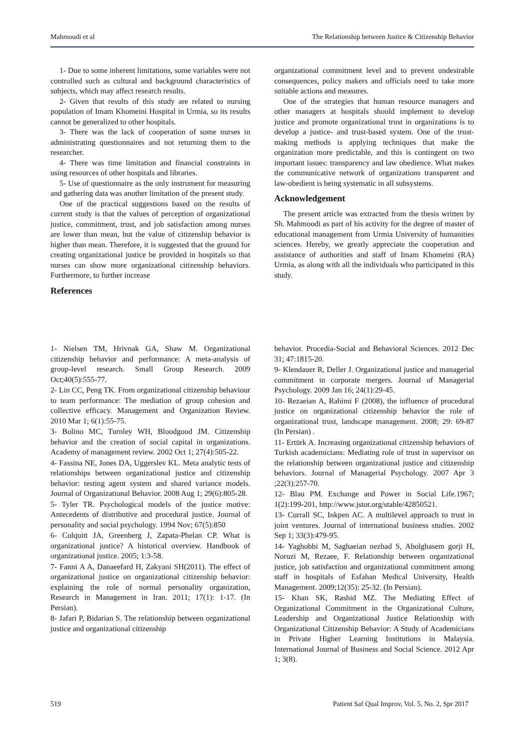Mahmoudi et al The Relationship between Justice & Citizenship Behavior
1- Due to some inherent limitations, some variables were not controlled such as cultural and background characteristics of subjects, which may affect research results.
2- Given that results of this study are related to nursing population of Imam Khomeini Hospital in Urmia, so its results cannot be generalized to other hospitals.
3- There was the lack of cooperation of some nurses in administrating questionnaires and not returning them to the researcher.
4- There was time limitation and financial constraints in using resources of other hospitals and libraries.
5- Use of questionnaire as the only instrument for measuring and gathering data was another limitation of the present study.
One of the practical suggestions based on the results of current study is that the values of perception of organizational justice, commitment, trust, and job satisfaction among nurses are lower than mean, but the value of citizenship behavior is higher than mean. Therefore, it is suggested that the ground for creating organizational justice be provided in hospitals so that nurses can show more organizational citizenship behaviors. Furthermore, to further increase
References
organizational commitment level and to prevent undesirable consequences, policy makers and officials need to take more suitable actions and measures.
One of the strategies that human resource managers and other managers at hospitals should implement to develop justice and promote organizational trust in organizations is to develop a justice- and trust-based system. One of the trust-making methods is applying techniques that make the organization more predictable, and this is contingent on two important issues: transparency and law obedience. What makes the communicative network of organizations transparent and law-obedient is being systematic in all subsystems.
Acknowledgement
The present article was extracted from the thesis written by Sh. Mahmoodi as part of his activity for the degree of master of educational management from Urmia University of humanities sciences. Hereby, we greatly appreciate the cooperation and assistance of authorities and staff of Imam Khomeini (RA) Urmia, as along with all the individuals who participated in this study.
1- Nielsen TM, Hrivnak GA, Shaw M. Organizational citizenship behavior and performance: A meta-analysis of group-level research. Small Group Research. 2009 Oct;40(5):555-77.
2- Lin CC, Peng TK. From organizational citizenship behaviour to team performance: The mediation of group cohesion and collective efficacy. Management and Organization Review. 2010 Mar 1; 6(1):55-75.
3- Bolino MC, Turnley WH, Bloodgood JM. Citizenship behavior and the creation of social capital in organizations. Academy of management review. 2002 Oct 1; 27(4):505-22.
4- Fassina NE, Jones DA, Uggerslev KL. Meta analytic tests of relationships between organizational justice and citizenship behavior: testing agent system and shared variance models. Journal of Organizational Behavior. 2008 Aug 1; 29(6):805-28.
5- Tyler TR. Psychological models of the justice motive: Antecedents of distributive and procedural justice. Journal of personality and social psychology. 1994 Nov; 67(5):850
6- Colquitt JA, Greenberg J, Zapata-Phelan CP. What is organizational justice? A historical overview. Handbook of organizational justice. 2005; 1:3-58.
7- Fanni A A, Danaeefard H, Zakyani SH(2011). The effect of organizational justice on organizational citizenship behavior: explaining the role of normal personality organization, Research in Management in Iran. 2011; 17(1): 1-17. (In Persian).
8- Jafari P, Bidarian S. The relationship between organizational justice and organizational citizenship
behavior. Procedia-Social and Behavioral Sciences. 2012 Dec 31; 47:1815-20.
9- Klendauer R, Deller J. Organizational justice and managerial commitment in corporate mergers. Journal of Managerial Psychology. 2009 Jan 16; 24(1):29-45.
10- Rezaeian A, Rahimi F (2008), the influence of procedural justice on organizational citizenship behavior the role of organizational trust, landscape management. 2008; 29: 69-87 (In Persian) .
11- Ertürk A. Increasing organizational citizenship behaviors of Turkish academicians: Mediating role of trust in supervisor on the relationship between organizational justice and citizenship behaviors. Journal of Managerial Psychology. 2007 Apr 3 ;22(3):257-70.
12- Blau PM. Exchange and Power in Social Life.1967; 1(2):199-201, http://www.jstor.org/stable/42850521.
13- Currall SC, Inkpen AC. A multilevel approach to trust in joint ventures. Journal of international business studies. 2002 Sep 1; 33(3):479-95.
14- Yaghobbi M, Saghaeian nezhad S, Abolghasem gorji H, Noruzi M, Rezaee, F. Relationship between organizational justice, job satisfaction and organizational commitment among staff in hospitals of Esfahan Medical University, Health Management. 2009;12(35): 25-32. (In Persian).
15- Khan SK, Rashid MZ. The Mediating Effect of Organizational Commitment in the Organizational Culture, Leadership and Organizational Justice Relationship with Organizational Citizenship Behavior: A Study of Academicians in Private Higher Learning Institutions in Malaysia. International Journal of Business and Social Science. 2012 Apr 1; 3(8).
519 Patient Saf Qual Improv, Vol. 5, No. 2, Spr 2017